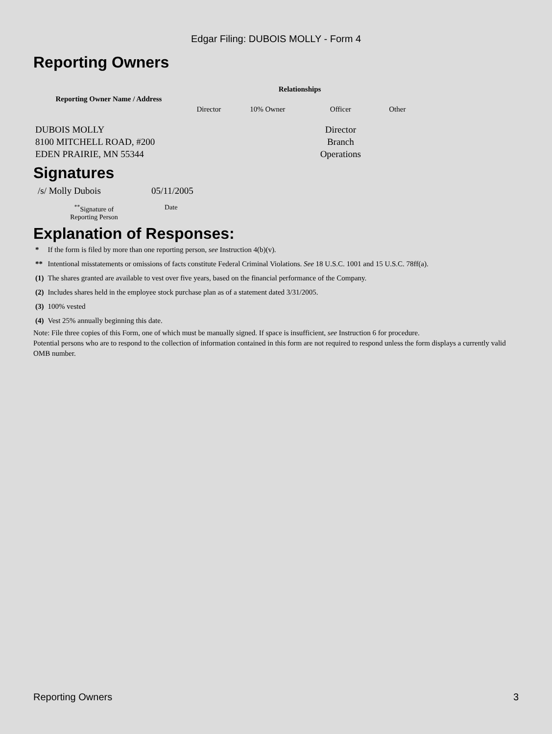Edgar Filing: DUBOIS MOLLY - Form 4
Reporting Owners
| Reporting Owner Name / Address | Relationships | | | |
| --- | --- | --- | --- | --- |
| | Director | 10% Owner | Officer | Other |
| DUBOIS MOLLY 8100 MITCHELL ROAD, #200 EDEN PRAIRIE, MN 55344 | | | Director Branch Operations | |
Signatures
| /s/ Molly Dubois | 05/11/2005 |
| <sup>**</sup> Signature of Reporting Person | Date |
Explanation of Responses:
| * | If the form is filed by more than one reporting person, see Instruction 4(b)(v). |
| ** | Intentional misstatements or omissions of facts constitute Federal Criminal Violations. See 18 U.S.C. 1001 and 15 U.S.C. 78ff(a). |
| (1) | The shares granted are available to vest over five years, based on the financial performance of the Company. |
| (2) | Includes shares held in the employee stock purchase plan as of a statement dated 3/31/2005. |
| (3) | 100% vested |
| (4) | Vest 25% annually beginning this date. |
Note: File three copies of this Form, one of which must be manually signed. If space is insufficient, see Instruction 6 for procedure.
Potential persons who are to respond to the collection of information contained in this form are not required to respond unless the form displays a currently valid OMB number.
Reporting Owners 3